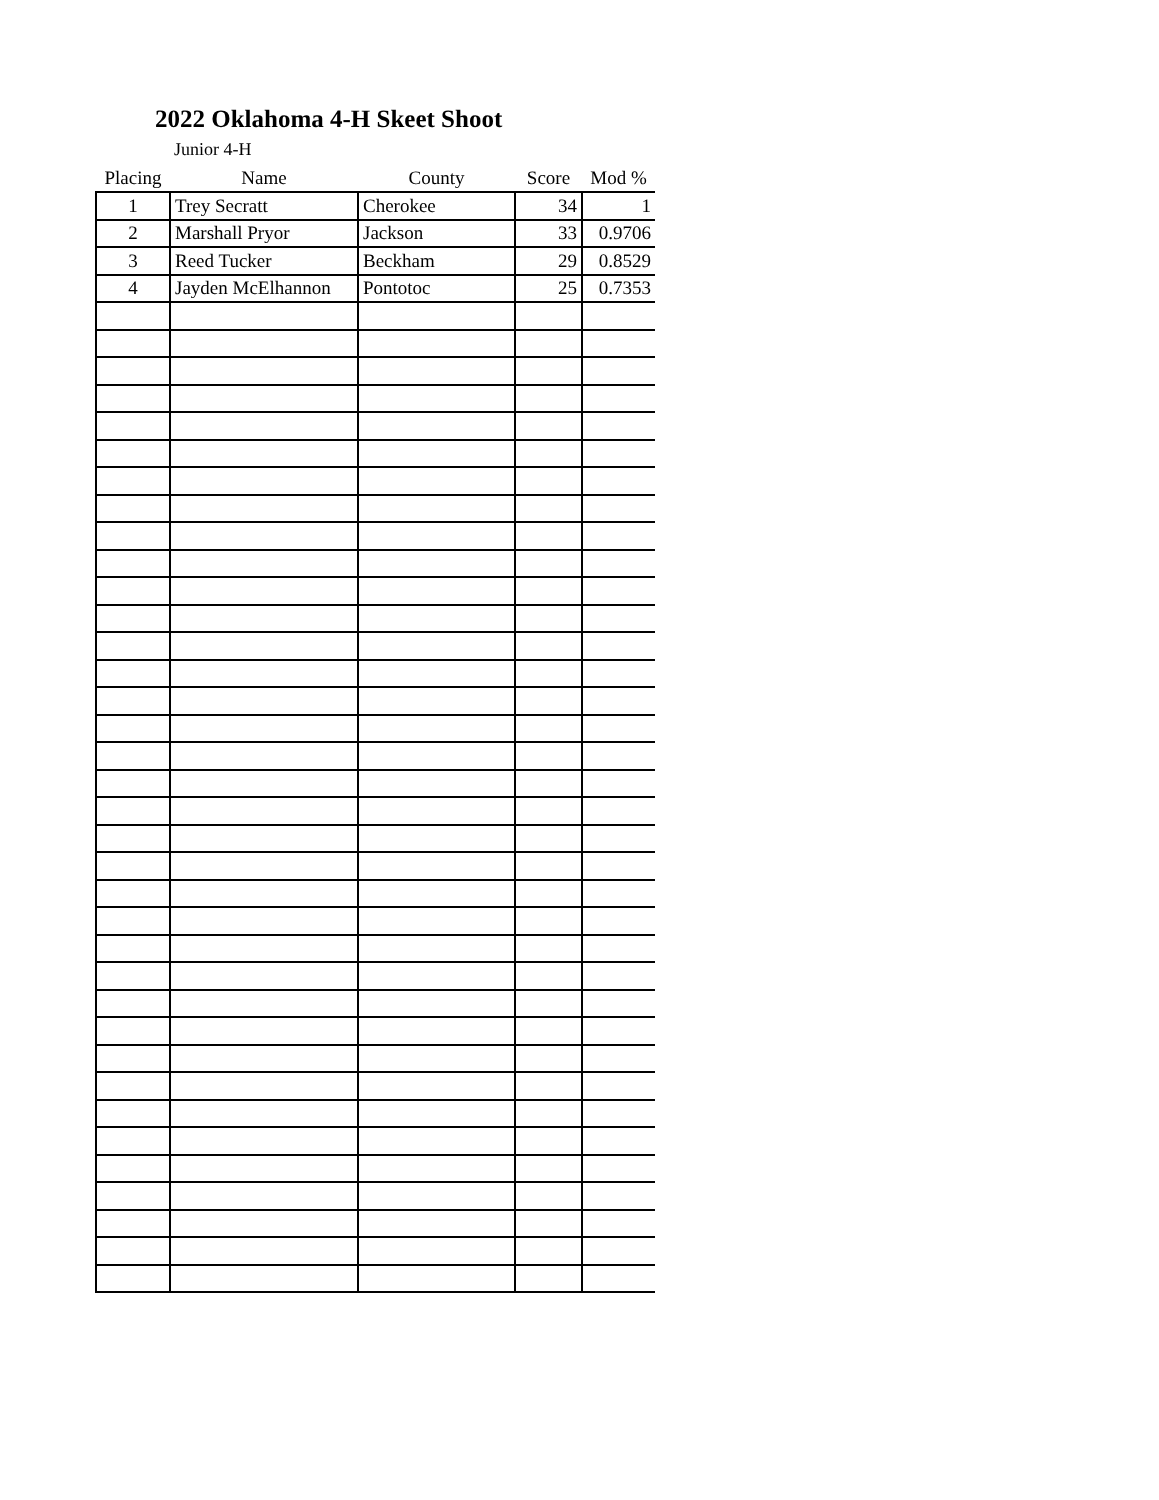2022 Oklahoma 4-H Skeet Shoot
Junior 4-H
| Placing | Name | County | Score | Mod % |
| --- | --- | --- | --- | --- |
| 1 | Trey Secratt | Cherokee | 34 | 1 |
| 2 | Marshall Pryor | Jackson | 33 | 0.9706 |
| 3 | Reed Tucker | Beckham | 29 | 0.8529 |
| 4 | Jayden McElhannon | Pontotoc | 25 | 0.7353 |